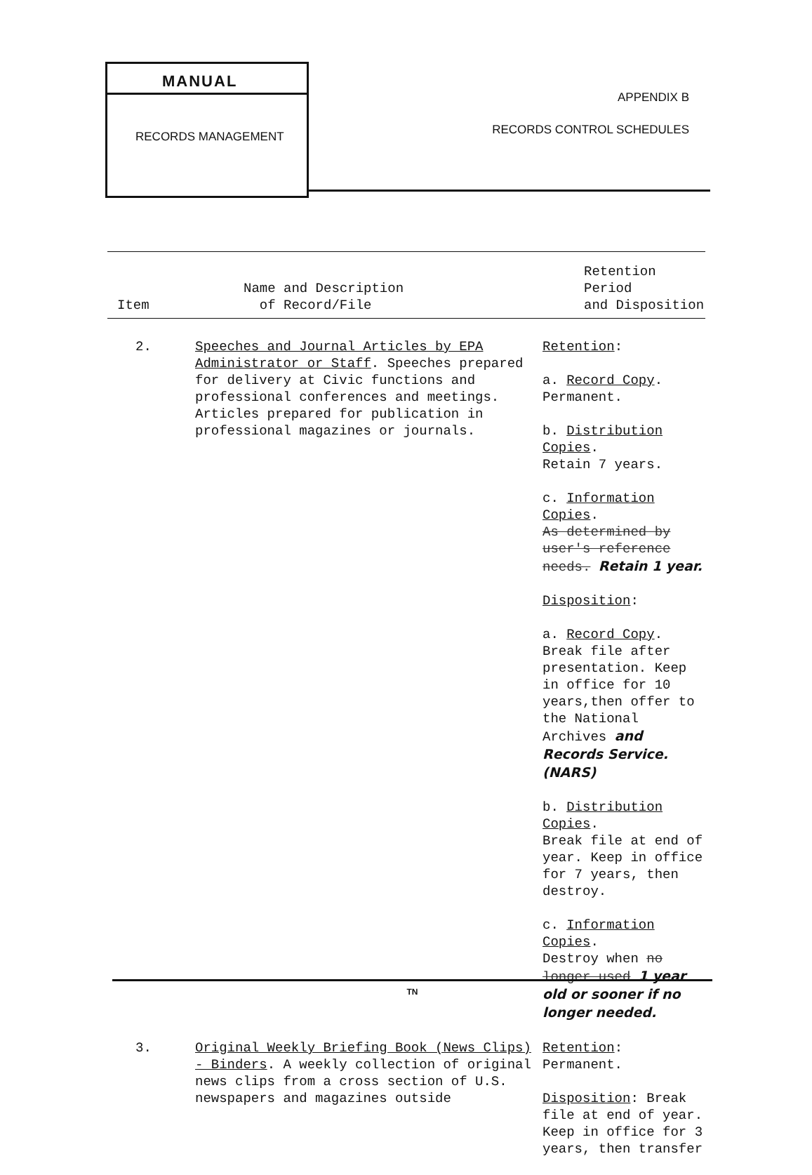MANUAL
RECORDS MANAGEMENT
APPENDIX B
RECORDS CONTROL SCHEDULES
| Item | Name and Description of Record/File | Retention Period and Disposition |
| --- | --- | --- |
| 2. | Speeches and Journal Articles by EPA Administrator or Staff . Speeches prepared for delivery at Civic functions and professional conferences and meetings. Articles prepared for publication in professional magazines or journals. | Retention : a. Record Copy . Permanent. b. Distribution Copies . Retain 7 years. c. Information Copies . As determined by user's reference needs. Retain 1 year. Disposition : a. Record Copy . Break file after presentation. Keep in office for 10 years,then offer to the National Archives and Records Service. (NARS) b. Distribution Copies . Break file at end of year. Keep in office for 7 years, then destroy. c. Information Copies . Destroy when no longer used 1 year old or sooner if no longer needed. |
| 3. | Original Weekly Briefing Book (News Clips) - Binders . A weekly collection of original news clips from a cross section of U.S. newspapers and magazines outside | Retention : Permanent. Disposition : Break file at end of year. Keep in office for 3 years, then transfer |
TN